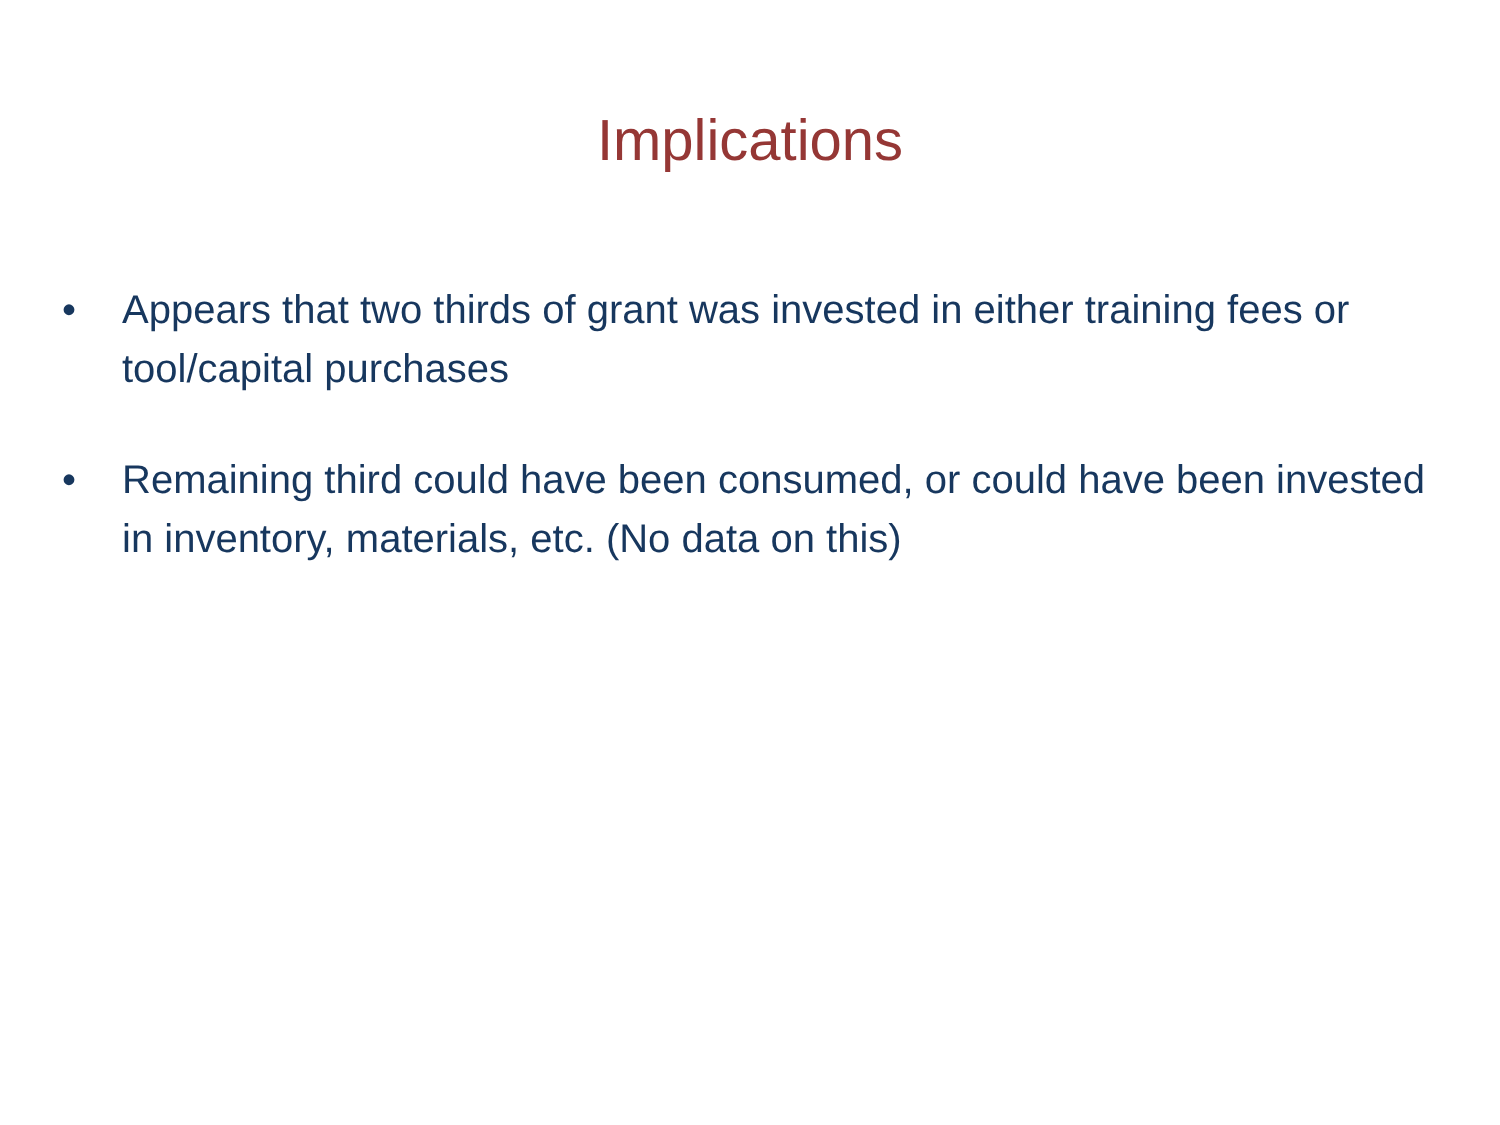Implications
• Appears that two thirds of grant was invested in either training fees or tool/capital purchases
• Remaining third could have been consumed, or could have been invested in inventory, materials, etc. (No data on this)